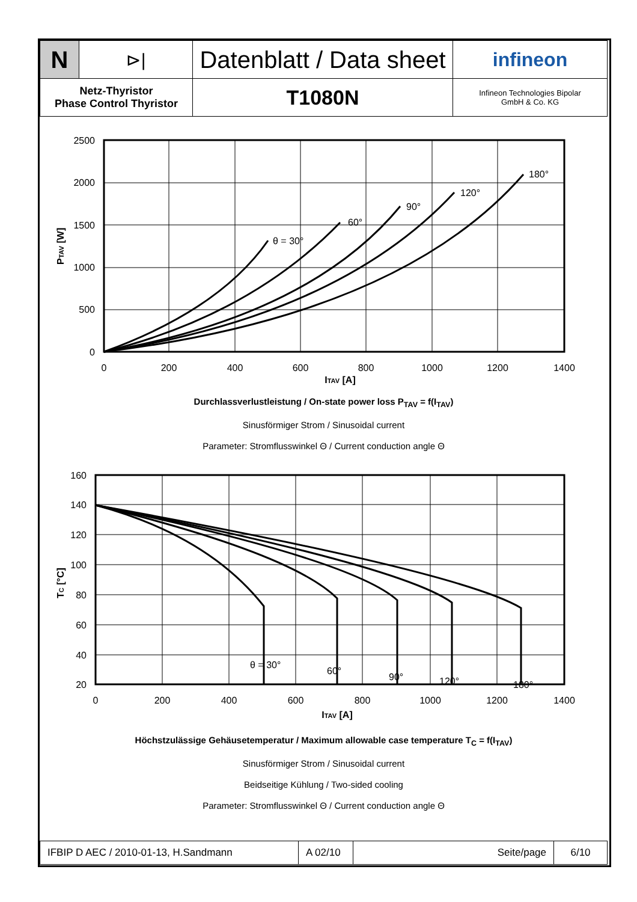| N | ⊳/ | Datenblatt / Data sheet | infineon |
| Netz-Thyristor Phase Control Thyristor | | T1080N | Infineon Technologies Bipolar GmbH & Co. KG |
2500
2000
1500
1000
500
0
0
200
400
600
800
1000
1200
1400
ITAV [A]
θ = 30°
60°
90°
120°
180°
PTAV [W]
Durchlassverlustleistung / On-state power loss P<sub>TAV</sub> = f(I<sub>TAV</sub>)
Sinusförmiger Strom / Sinusoidal current
Parameter: Stromflusswinkel Θ / Current conduction angle Θ
160
140
120
100
80
60
40
20
0
200
400
600
800
1000
1200
1400
ITAV [A]
θ = 30°
60°
90°
120°
180°
TC [°C]
Höchstzulässige Gehäusetemperatur / Maximum allowable case temperature T<sub>C</sub> = f(I<sub>TAV</sub>)
Sinusförmiger Strom / Sinusoidal current
Beidseitige Kühlung / Two-sided cooling
Parameter: Stromflusswinkel Θ / Current conduction angle Θ
| IFBIP D AEC / 2010-01-13, H.Sandmann | A 02/10 | Seite/page | 6/10 |